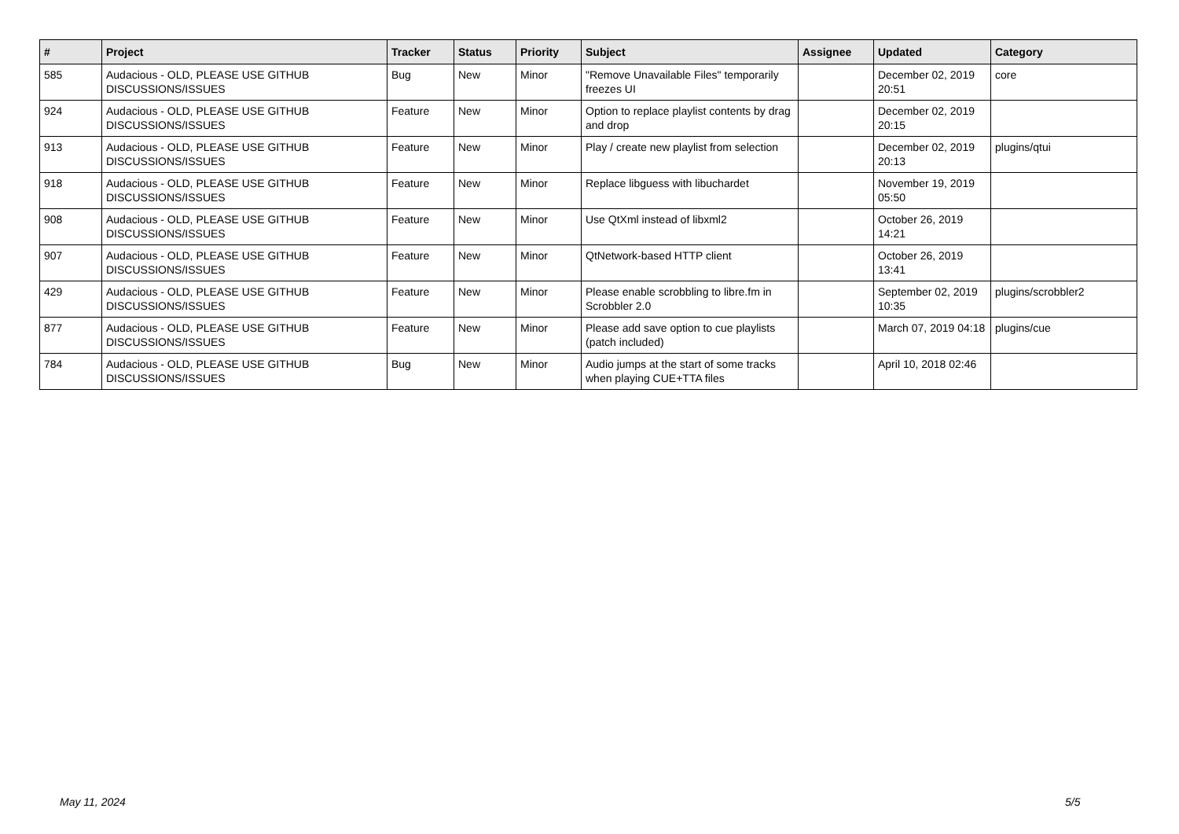| # | Project | Tracker | Status | Priority | Subject | Assignee | Updated | Category |
| --- | --- | --- | --- | --- | --- | --- | --- | --- |
| 585 | Audacious - OLD, PLEASE USE GITHUB DISCUSSIONS/ISSUES | Bug | New | Minor | "Remove Unavailable Files" temporarily freezes UI | | December 02, 2019 20:51 | core |
| 924 | Audacious - OLD, PLEASE USE GITHUB DISCUSSIONS/ISSUES | Feature | New | Minor | Option to replace playlist contents by drag and drop | | December 02, 2019 20:15 | |
| 913 | Audacious - OLD, PLEASE USE GITHUB DISCUSSIONS/ISSUES | Feature | New | Minor | Play / create new playlist from selection | | December 02, 2019 20:13 | plugins/qtui |
| 918 | Audacious - OLD, PLEASE USE GITHUB DISCUSSIONS/ISSUES | Feature | New | Minor | Replace libguess with libuchardet | | November 19, 2019 05:50 | |
| 908 | Audacious - OLD, PLEASE USE GITHUB DISCUSSIONS/ISSUES | Feature | New | Minor | Use QtXml instead of libxml2 | | October 26, 2019 14:21 | |
| 907 | Audacious - OLD, PLEASE USE GITHUB DISCUSSIONS/ISSUES | Feature | New | Minor | QtNetwork-based HTTP client | | October 26, 2019 13:41 | |
| 429 | Audacious - OLD, PLEASE USE GITHUB DISCUSSIONS/ISSUES | Feature | New | Minor | Please enable scrobbling to libre.fm in Scrobbler 2.0 | | September 02, 2019 10:35 | plugins/scrobbler2 |
| 877 | Audacious - OLD, PLEASE USE GITHUB DISCUSSIONS/ISSUES | Feature | New | Minor | Please add save option to cue playlists (patch included) | | March 07, 2019 04:18 | plugins/cue |
| 784 | Audacious - OLD, PLEASE USE GITHUB DISCUSSIONS/ISSUES | Bug | New | Minor | Audio jumps at the start of some tracks when playing CUE+TTA files | | April 10, 2018 02:46 | |
May 11, 2024 5/5